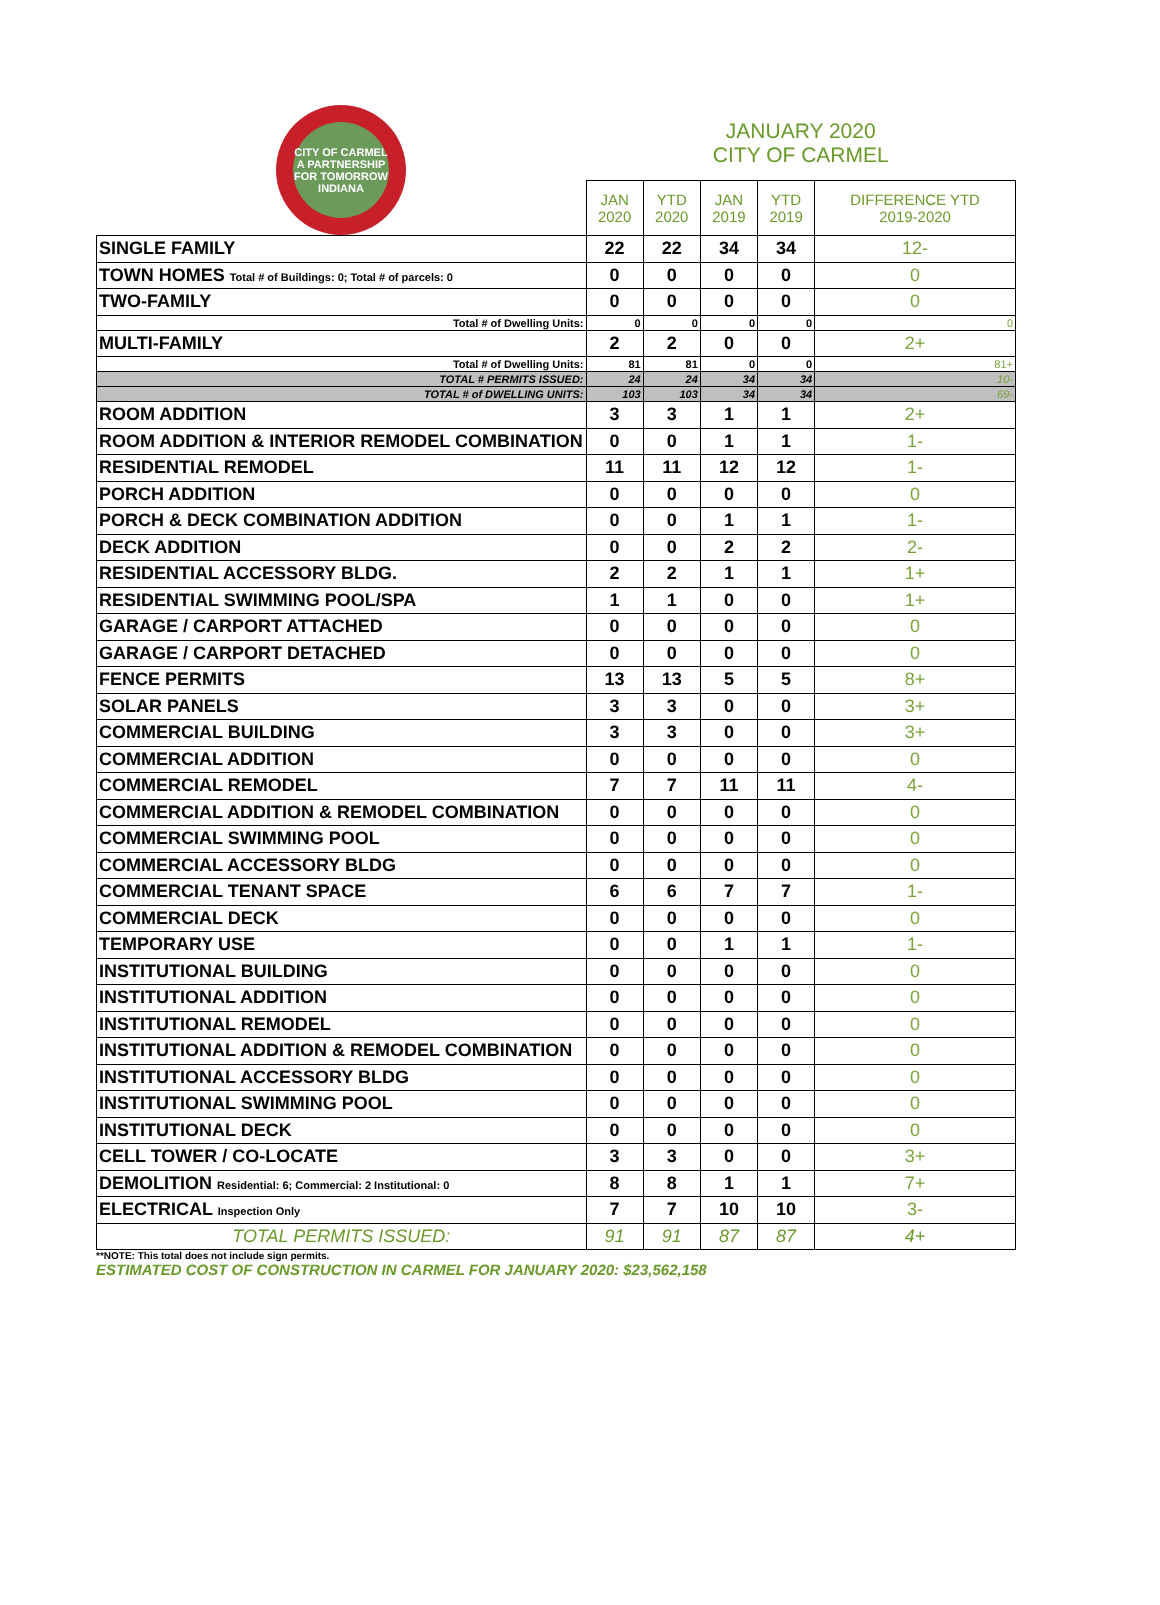| CITY OF CARMEL A PARTNERSHIP FOR TOMORROW INDIANA | JANUARY 2020 CITY OF CARMEL | | | | |
| | JAN 2020 | YTD 2020 | JAN 2019 | YTD 2019 | DIFFERENCE YTD 2019-2020 |
| SINGLE FAMILY | 22 | 22 | 34 | 34 | 12- |
| TOWN HOMES Total # of Buildings: 0; Total # of parcels: 0 | 0 | 0 | 0 | 0 | 0 |
| TWO-FAMILY | 0 | 0 | 0 | 0 | 0 |
| Total # of Dwelling Units: | 0 | 0 | 0 | 0 | 0 |
| MULTI-FAMILY | 2 | 2 | 0 | 0 | 2+ |
| Total # of Dwelling Units: | 81 | 81 | 0 | 0 | 81+ |
| TOTAL # PERMITS ISSUED: | 24 | 24 | 34 | 34 | 10- |
| TOTAL # of DWELLING UNITS: | 103 | 103 | 34 | 34 | 69- |
| ROOM ADDITION | 3 | 3 | 1 | 1 | 2+ |
| ROOM ADDITION & INTERIOR REMODEL COMBINATION | 0 | 0 | 1 | 1 | 1- |
| RESIDENTIAL REMODEL | 11 | 11 | 12 | 12 | 1- |
| PORCH ADDITION | 0 | 0 | 0 | 0 | 0 |
| PORCH & DECK COMBINATION ADDITION | 0 | 0 | 1 | 1 | 1- |
| DECK ADDITION | 0 | 0 | 2 | 2 | 2- |
| RESIDENTIAL ACCESSORY BLDG. | 2 | 2 | 1 | 1 | 1+ |
| RESIDENTIAL SWIMMING POOL/SPA | 1 | 1 | 0 | 0 | 1+ |
| GARAGE / CARPORT ATTACHED | 0 | 0 | 0 | 0 | 0 |
| GARAGE / CARPORT DETACHED | 0 | 0 | 0 | 0 | 0 |
| FENCE PERMITS | 13 | 13 | 5 | 5 | 8+ |
| SOLAR PANELS | 3 | 3 | 0 | 0 | 3+ |
| COMMERCIAL BUILDING | 3 | 3 | 0 | 0 | 3+ |
| COMMERCIAL ADDITION | 0 | 0 | 0 | 0 | 0 |
| COMMERCIAL REMODEL | 7 | 7 | 11 | 11 | 4- |
| COMMERCIAL ADDITION & REMODEL COMBINATION | 0 | 0 | 0 | 0 | 0 |
| COMMERCIAL SWIMMING POOL | 0 | 0 | 0 | 0 | 0 |
| COMMERCIAL ACCESSORY BLDG | 0 | 0 | 0 | 0 | 0 |
| COMMERCIAL TENANT SPACE | 6 | 6 | 7 | 7 | 1- |
| COMMERCIAL DECK | 0 | 0 | 0 | 0 | 0 |
| TEMPORARY USE | 0 | 0 | 1 | 1 | 1- |
| INSTITUTIONAL BUILDING | 0 | 0 | 0 | 0 | 0 |
| INSTITUTIONAL ADDITION | 0 | 0 | 0 | 0 | 0 |
| INSTITUTIONAL REMODEL | 0 | 0 | 0 | 0 | 0 |
| INSTITUTIONAL ADDITION & REMODEL COMBINATION | 0 | 0 | 0 | 0 | 0 |
| INSTITUTIONAL ACCESSORY BLDG | 0 | 0 | 0 | 0 | 0 |
| INSTITUTIONAL SWIMMING POOL | 0 | 0 | 0 | 0 | 0 |
| INSTITUTIONAL DECK | 0 | 0 | 0 | 0 | 0 |
| CELL TOWER / CO-LOCATE | 3 | 3 | 0 | 0 | 3+ |
| DEMOLITION Residential: 6; Commercial: 2 Institutional: 0 | 8 | 8 | 1 | 1 | 7+ |
| ELECTRICAL Inspection Only | 7 | 7 | 10 | 10 | 3- |
| TOTAL PERMITS ISSUED: | 91 | 91 | 87 | 87 | 4+ |
**NOTE: This total does not include sign permits.
ESTIMATED COST OF CONSTRUCTION IN CARMEL FOR JANUARY 2020: $23,562,158